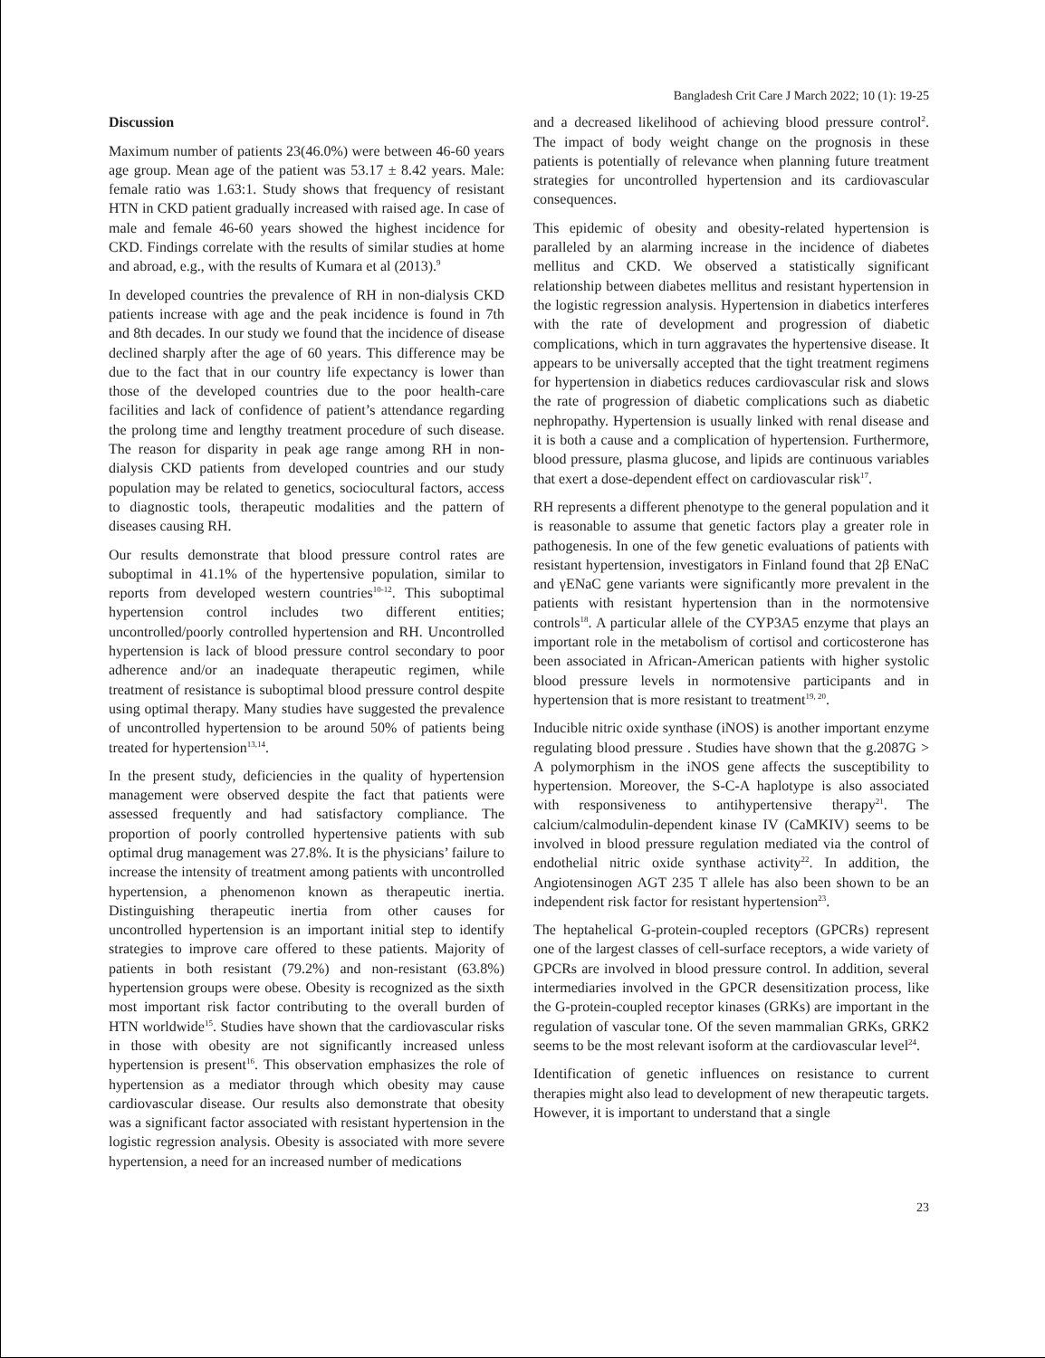Bangladesh Crit Care J March 2022; 10 (1): 19-25
Discussion
Maximum number of patients 23(46.0%) were between 46-60 years age group. Mean age of the patient was 53.17 ± 8.42 years. Male: female ratio was 1.63:1. Study shows that frequency of resistant HTN in CKD patient gradually increased with raised age. In case of male and female 46-60 years showed the highest incidence for CKD. Findings correlate with the results of similar studies at home and abroad, e.g., with the results of Kumara et al (2013).<sup>9</sup>
In developed countries the prevalence of RH in non-dialysis CKD patients increase with age and the peak incidence is found in 7th and 8th decades. In our study we found that the incidence of disease declined sharply after the age of 60 years. This difference may be due to the fact that in our country life expectancy is lower than those of the developed countries due to the poor health-care facilities and lack of confidence of patient’s attendance regarding the prolong time and lengthy treatment procedure of such disease. The reason for disparity in peak age range among RH in non-dialysis CKD patients from developed countries and our study population may be related to genetics, sociocultural factors, access to diagnostic tools, therapeutic modalities and the pattern of diseases causing RH.
Our results demonstrate that blood pressure control rates are suboptimal in 41.1% of the hypertensive population, similar to reports from developed western countries<sup>10-12</sup>. This suboptimal hypertension control includes two different entities; uncontrolled/poorly controlled hypertension and RH. Uncontrolled hypertension is lack of blood pressure control secondary to poor adherence and/or an inadequate therapeutic regimen, while treatment of resistance is suboptimal blood pressure control despite using optimal therapy. Many studies have suggested the prevalence of uncontrolled hypertension to be around 50% of patients being treated for hypertension<sup>13,14</sup>.
In the present study, deficiencies in the quality of hypertension management were observed despite the fact that patients were assessed frequently and had satisfactory compliance. The proportion of poorly controlled hypertensive patients with sub optimal drug management was 27.8%. It is the physicians’ failure to increase the intensity of treatment among patients with uncontrolled hypertension, a phenomenon known as therapeutic inertia. Distinguishing therapeutic inertia from other causes for uncontrolled hypertension is an important initial step to identify strategies to improve care offered to these patients. Majority of patients in both resistant (79.2%) and non-resistant (63.8%) hypertension groups were obese. Obesity is recognized as the sixth most important risk factor contributing to the overall burden of HTN worldwide<sup>15</sup>. Studies have shown that the cardiovascular risks in those with obesity are not significantly increased unless hypertension is present<sup>16</sup>. This observation emphasizes the role of hypertension as a mediator through which obesity may cause cardiovascular disease. Our results also demonstrate that obesity was a significant factor associated with resistant hypertension in the logistic regression analysis. Obesity is associated with more severe hypertension, a need for an increased number of medications
and a decreased likelihood of achieving blood pressure control<sup>2</sup>. The impact of body weight change on the prognosis in these patients is potentially of relevance when planning future treatment strategies for uncontrolled hypertension and its cardiovascular consequences.
This epidemic of obesity and obesity-related hypertension is paralleled by an alarming increase in the incidence of diabetes mellitus and CKD. We observed a statistically significant relationship between diabetes mellitus and resistant hypertension in the logistic regression analysis. Hypertension in diabetics interferes with the rate of development and progression of diabetic complications, which in turn aggravates the hypertensive disease. It appears to be universally accepted that the tight treatment regimens for hypertension in diabetics reduces cardiovascular risk and slows the rate of progression of diabetic complications such as diabetic nephropathy. Hypertension is usually linked with renal disease and it is both a cause and a complication of hypertension. Furthermore, blood pressure, plasma glucose, and lipids are continuous variables that exert a dose-dependent effect on cardiovascular risk<sup>17</sup>.
RH represents a different phenotype to the general population and it is reasonable to assume that genetic factors play a greater role in pathogenesis. In one of the few genetic evaluations of patients with resistant hypertension, investigators in Finland found that 2β ENaC and γENaC gene variants were significantly more prevalent in the patients with resistant hypertension than in the normotensive controls<sup>18</sup>. A particular allele of the CYP3A5 enzyme that plays an important role in the metabolism of cortisol and corticosterone has been associated in African-American patients with higher systolic blood pressure levels in normotensive participants and in hypertension that is more resistant to treatment<sup>19, 20</sup>.
Inducible nitric oxide synthase (iNOS) is another important enzyme regulating blood pressure . Studies have shown that the g.2087G > A polymorphism in the iNOS gene affects the susceptibility to hypertension. Moreover, the S-C-A haplotype is also associated with responsiveness to antihypertensive therapy<sup>21</sup>. The calcium/calmodulin-dependent kinase IV (CaMKIV) seems to be involved in blood pressure regulation mediated via the control of endothelial nitric oxide synthase activity<sup>22</sup>. In addition, the Angiotensinogen AGT 235 T allele has also been shown to be an independent risk factor for resistant hypertension<sup>23</sup>.
The heptahelical G-protein-coupled receptors (GPCRs) represent one of the largest classes of cell-surface receptors, a wide variety of GPCRs are involved in blood pressure control. In addition, several intermediaries involved in the GPCR desensitization process, like the G-protein-coupled receptor kinases (GRKs) are important in the regulation of vascular tone. Of the seven mammalian GRKs, GRK2 seems to be the most relevant isoform at the cardiovascular level<sup>24</sup>.
Identification of genetic influences on resistance to current therapies might also lead to development of new therapeutic targets. However, it is important to understand that a single
23